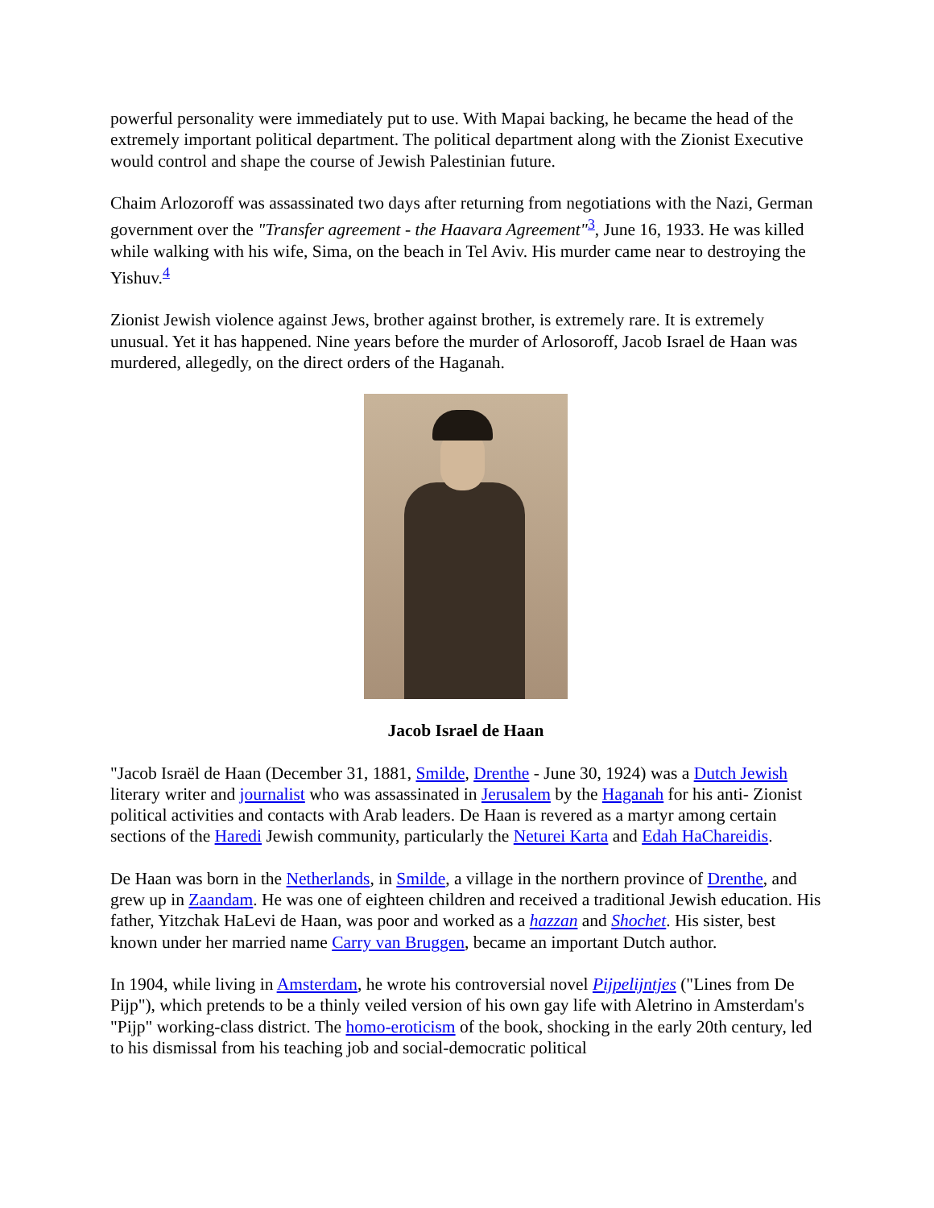powerful personality were immediately put to use. With Mapai backing, he became the head of the extremely important political department. The political department along with the Zionist Executive would control and shape the course of Jewish Palestinian future.
Chaim Arlozoroff was assassinated two days after returning from negotiations with the Nazi, German government over the "Transfer agreement - the Haavara Agreement"<sup>3</sup>, June 16, 1933. He was killed while walking with his wife, Sima, on the beach in Tel Aviv. His murder came near to destroying the Yishuv.<sup>4</sup>
Zionist Jewish violence against Jews, brother against brother, is extremely rare. It is extremely unusual. Yet it has happened. Nine years before the murder of Arlosoroff, Jacob Israel de Haan was murdered, allegedly, on the direct orders of the Haganah.
Jacob Israel de Haan
"Jacob Israël de Haan (December 31, 1881, Smilde, Drenthe - June 30, 1924) was a Dutch Jewish literary writer and journalist who was assassinated in Jerusalem by the Haganah for his anti- Zionist political activities and contacts with Arab leaders. De Haan is revered as a martyr among certain sections of the Haredi Jewish community, particularly the Neturei Karta and Edah HaChareidis.
De Haan was born in the Netherlands, in Smilde, a village in the northern province of Drenthe, and grew up in Zaandam. He was one of eighteen children and received a traditional Jewish education. His father, Yitzchak HaLevi de Haan, was poor and worked as a hazzan and Shochet. His sister, best known under her married name Carry van Bruggen, became an important Dutch author.
In 1904, while living in Amsterdam, he wrote his controversial novel Pijpelijntjes ("Lines from De Pijp"), which pretends to be a thinly veiled version of his own gay life with Aletrino in Amsterdam's "Pijp" working-class district. The homo-eroticism of the book, shocking in the early 20th century, led to his dismissal from his teaching job and social-democratic political